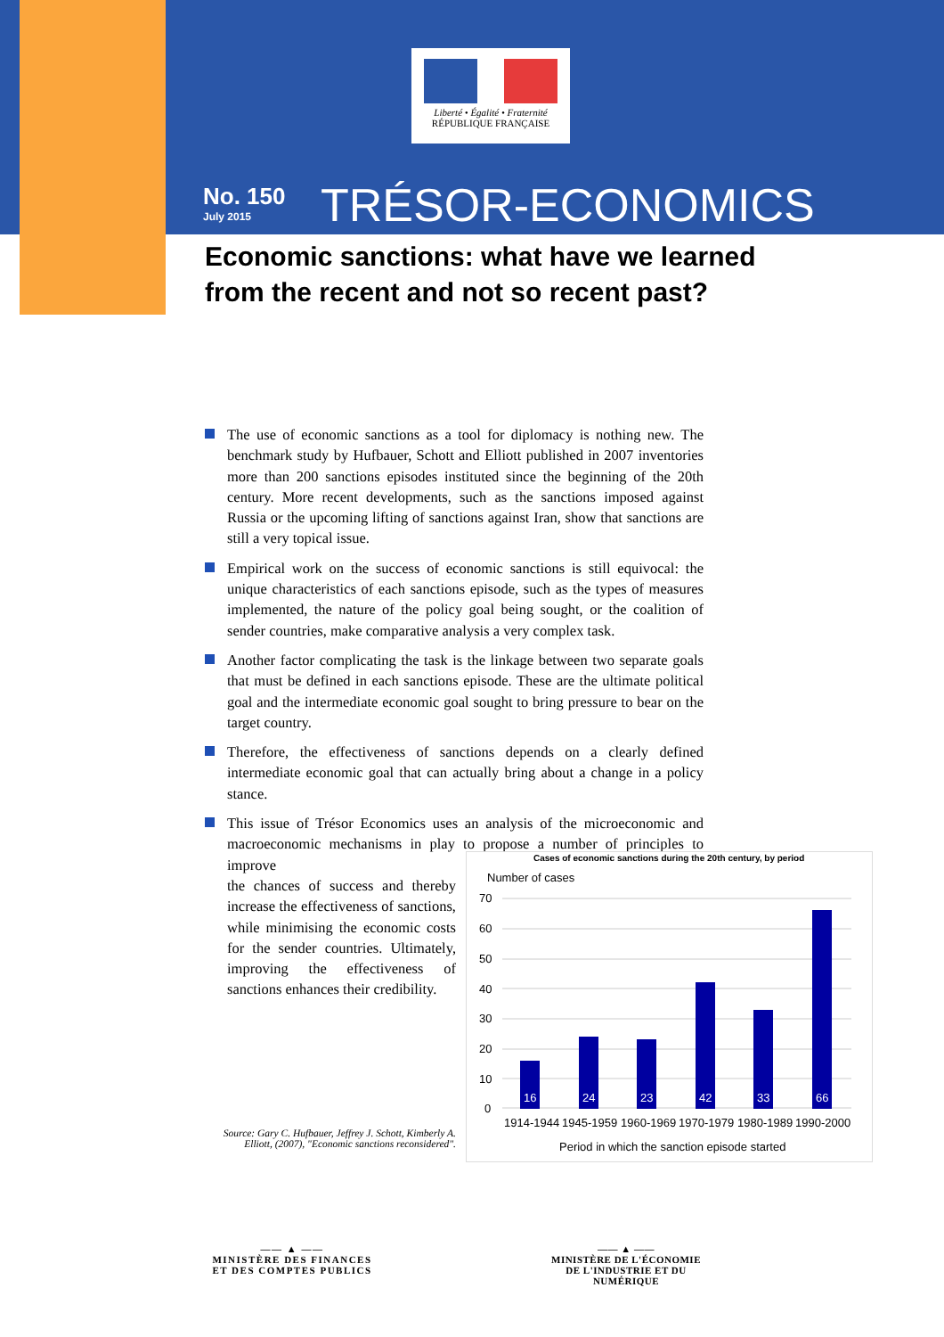Liberté • Égalité • Fraternité
RÉPUBLIQUE FRANÇAISE
No. 150
July 2015
TRÉSOR-ECONOMICS
Economic sanctions: what have we learned
from the recent and not so recent past?
The use of economic sanctions as a tool for diplomacy is nothing new. The benchmark study by Hufbauer, Schott and Elliott published in 2007 inventories more than 200 sanctions episodes instituted since the beginning of the 20th century. More recent developments, such as the sanctions imposed against Russia or the upcoming lifting of sanctions against Iran, show that sanctions are still a very topical issue.
Empirical work on the success of economic sanctions is still equivocal: the unique characteristics of each sanctions episode, such as the types of measures implemented, the nature of the policy goal being sought, or the coalition of sender countries, make comparative analysis a very complex task.
Another factor complicating the task is the linkage between two separate goals that must be defined in each sanctions episode. These are the ultimate political goal and the intermediate economic goal sought to bring pressure to bear on the target country.
Therefore, the effectiveness of sanctions depends on a clearly defined intermediate economic goal that can actually bring about a change in a policy stance.
This issue of Trésor Economics uses an analysis of the microeconomic and macroeconomic mechanisms in play to propose a number of principles to improve
the chances of success and thereby increase the effectiveness of sanctions, while minimising the economic costs for the sender countries. Ultimately, improving the effectiveness of sanctions enhances their credibility.
Cases of economic sanctions during the 20th century, by period
Number of cases
70
60
50
40
30
20
10
0
16
24
23
42
33
66
1914-1944
1945-1959
1960-1969
1970-1979
1980-1989
1990-2000
Period in which the sanction episode started
Source: Gary C. Hufbauer, Jeffrey J. Schott, Kimberly A. Elliott, (2007), "Economic sanctions reconsidered".
—— ▲ ——
MINISTÈRE DES FINANCES
ET DES COMPTES PUBLICS
—— ▲ ——
MINISTÈRE DE L'ÉCONOMIE
DE L'INDUSTRIE ET DU NUMÉRIQUE